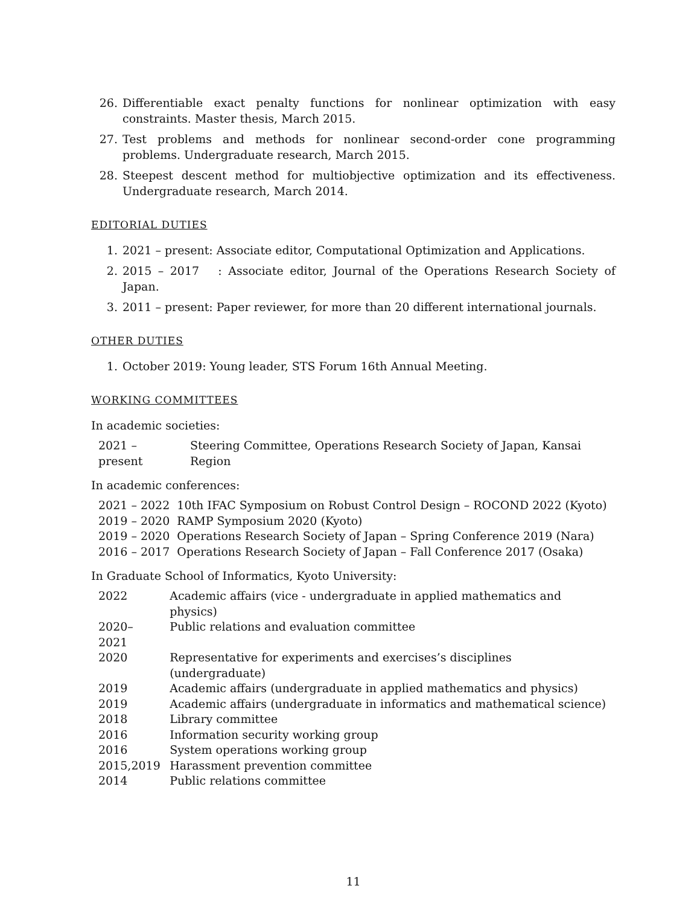26. Differentiable exact penalty functions for nonlinear optimization with easy constraints. Master thesis, March 2015.
27. Test problems and methods for nonlinear second-order cone programming problems. Undergraduate research, March 2015.
28. Steepest descent method for multiobjective optimization and its effectiveness. Undergraduate research, March 2014.
EDITORIAL DUTIES
1. 2021 – present: Associate editor, Computational Optimization and Applications.
2. 2015 – 2017 : Associate editor, Journal of the Operations Research Society of Japan.
3. 2011 – present: Paper reviewer, for more than 20 different international journals.
OTHER DUTIES
1. October 2019: Young leader, STS Forum 16th Annual Meeting.
WORKING COMMITTEES
In academic societies:
| 2021 – present | Steering Committee, Operations Research Society of Japan, Kansai Region |
In academic conferences:
| 2021 – 2022 | 10th IFAC Symposium on Robust Control Design – ROCOND 2022 (Kyoto) |
| 2019 – 2020 | RAMP Symposium 2020 (Kyoto) |
| 2019 – 2020 | Operations Research Society of Japan – Spring Conference 2019 (Nara) |
| 2016 – 2017 | Operations Research Society of Japan – Fall Conference 2017 (Osaka) |
In Graduate School of Informatics, Kyoto University:
| 2022 | Academic affairs (vice - undergraduate in applied mathematics and physics) |
| 2020–2021 | Public relations and evaluation committee |
| 2020 | Representative for experiments and exercises’s disciplines (undergraduate) |
| 2019 | Academic affairs (undergraduate in applied mathematics and physics) |
| 2019 | Academic affairs (undergraduate in informatics and mathematical science) |
| 2018 | Library committee |
| 2016 | Information security working group |
| 2016 | System operations working group |
| 2015,2019 | Harassment prevention committee |
| 2014 | Public relations committee |
11